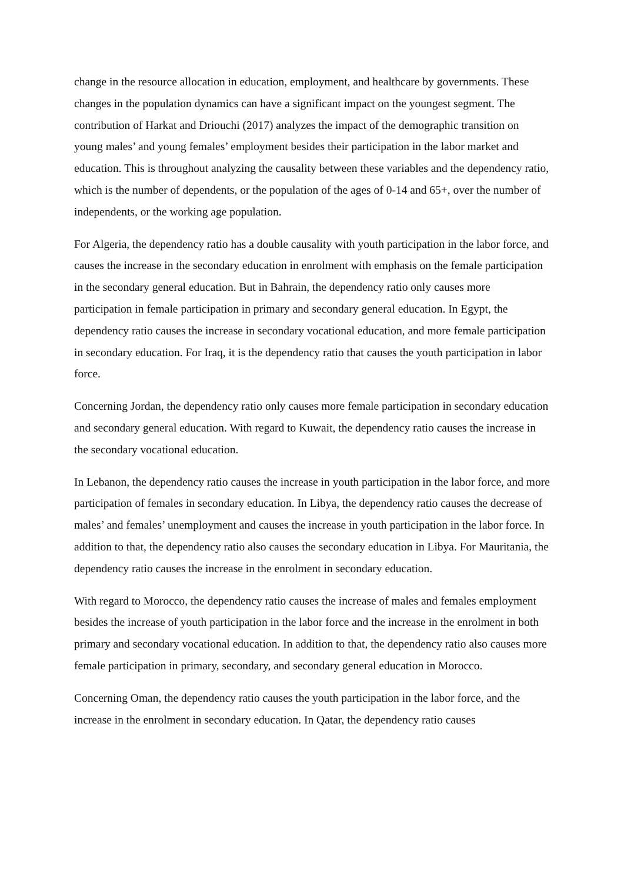change in the resource allocation in education, employment, and healthcare by governments. These changes in the population dynamics can have a significant impact on the youngest segment. The contribution of Harkat and Driouchi (2017) analyzes the impact of the demographic transition on young males’ and young females’ employment besides their participation in the labor market and education. This is throughout analyzing the causality between these variables and the dependency ratio, which is the number of dependents, or the population of the ages of 0-14 and 65+, over the number of independents, or the working age population.
For Algeria, the dependency ratio has a double causality with youth participation in the labor force, and causes the increase in the secondary education in enrolment with emphasis on the female participation in the secondary general education. But in Bahrain, the dependency ratio only causes more participation in female participation in primary and secondary general education. In Egypt, the dependency ratio causes the increase in secondary vocational education, and more female participation in secondary education. For Iraq, it is the dependency ratio that causes the youth participation in labor force.
Concerning Jordan, the dependency ratio only causes more female participation in secondary education and secondary general education. With regard to Kuwait, the dependency ratio causes the increase in the secondary vocational education.
In Lebanon, the dependency ratio causes the increase in youth participation in the labor force, and more participation of females in secondary education. In Libya, the dependency ratio causes the decrease of males’ and females’ unemployment and causes the increase in youth participation in the labor force. In addition to that, the dependency ratio also causes the secondary education in Libya. For Mauritania, the dependency ratio causes the increase in the enrolment in secondary education.
With regard to Morocco, the dependency ratio causes the increase of males and females employment besides the increase of youth participation in the labor force and the increase in the enrolment in both primary and secondary vocational education. In addition to that, the dependency ratio also causes more female participation in primary, secondary, and secondary general education in Morocco.
Concerning Oman, the dependency ratio causes the youth participation in the labor force, and the increase in the enrolment in secondary education. In Qatar, the dependency ratio causes